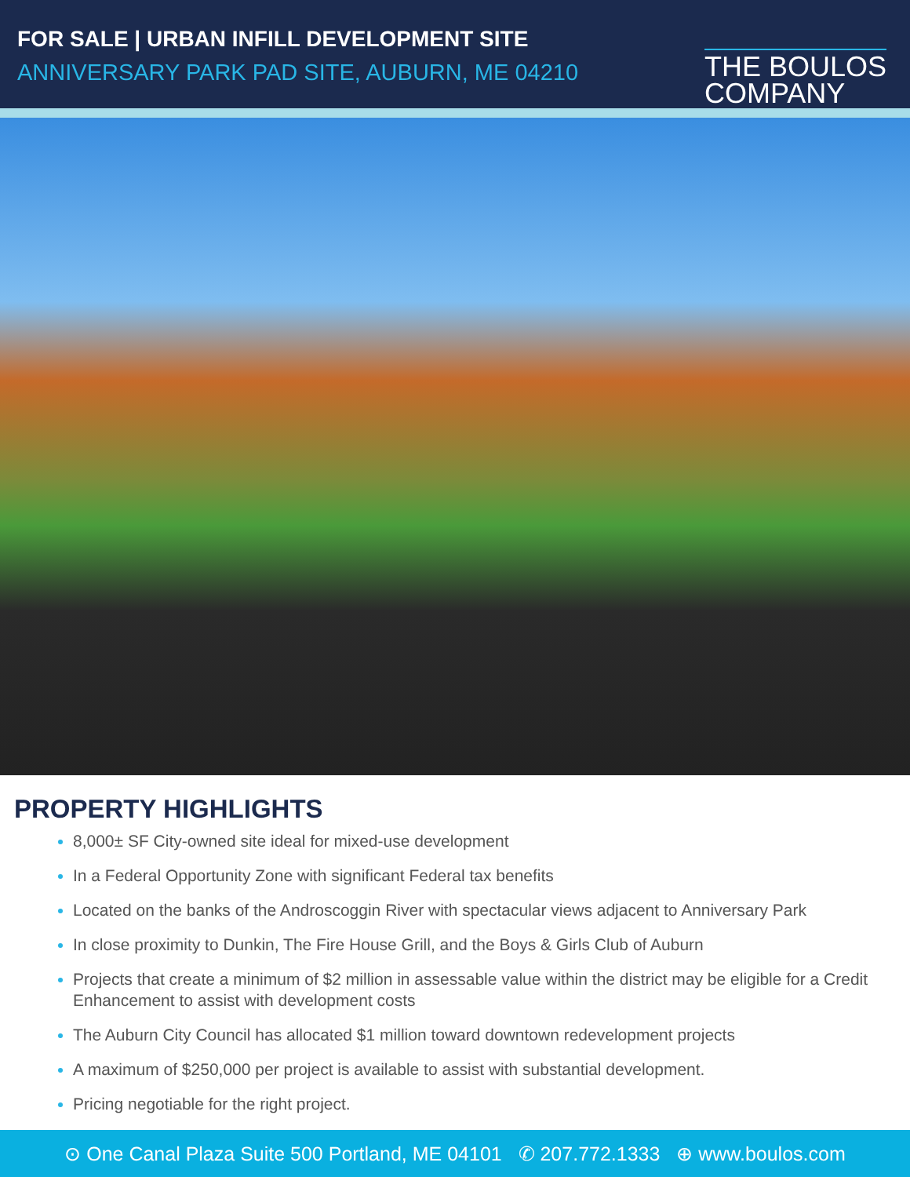FOR SALE | URBAN INFILL DEVELOPMENT SITE
ANNIVERSARY PARK PAD SITE, AUBURN, ME 04210
THE BOULOS
COMPANY
PROPERTY HIGHLIGHTS
8,000± SF City-owned site ideal for mixed-use development
In a Federal Opportunity Zone with significant Federal tax benefits
Located on the banks of the Androscoggin River with spectacular views adjacent to Anniversary Park
In close proximity to Dunkin, The Fire House Grill, and the Boys & Girls Club of Auburn
Projects that create a minimum of $2 million in assessable value within the district may be eligible for a Credit Enhancement to assist with development costs
The Auburn City Council has allocated $1 million toward downtown redevelopment projects
A maximum of $250,000 per project is available to assist with substantial development.
Pricing negotiable for the right project.
⊙ One Canal Plaza Suite 500 Portland, ME 04101 ✆ 207.772.1333 ⊕ www.boulos.com